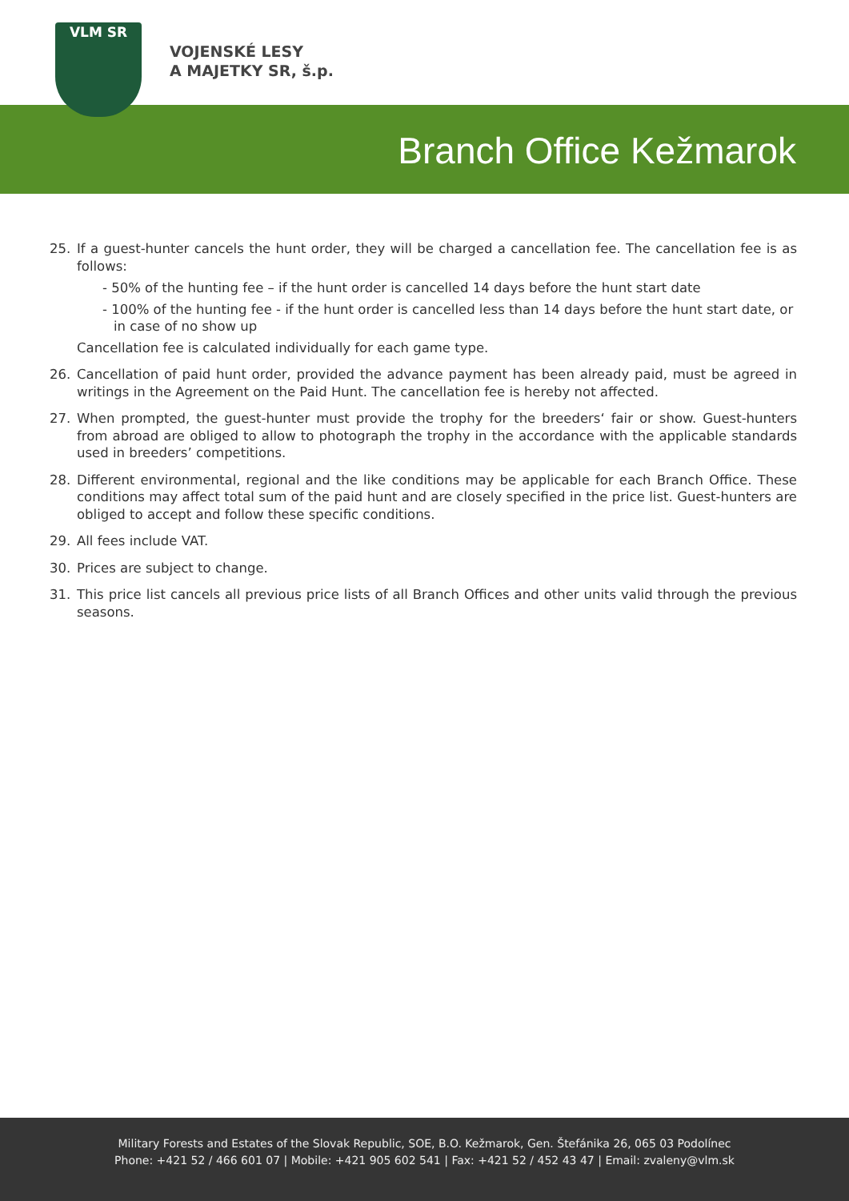VLM SR
VOJENSKÉ LESY
A MAJETKY SR, š.p.
Branch Office Kežmarok
25. If a guest-hunter cancels the hunt order, they will be charged a cancellation fee. The cancellation fee is as follows:
- 50% of the hunting fee – if the hunt order is cancelled 14 days before the hunt start date
- 100% of the hunting fee - if the hunt order is cancelled less than 14 days before the hunt start date, or in case of no show up
Cancellation fee is calculated individually for each game type.
26. Cancellation of paid hunt order, provided the advance payment has been already paid, must be agreed in writings in the Agreement on the Paid Hunt. The cancellation fee is hereby not affected.
27. When prompted, the guest-hunter must provide the trophy for the breeders‘ fair or show. Guest-hunters from abroad are obliged to allow to photograph the trophy in the accordance with the applicable standards used in breeders’ competitions.
28. Different environmental, regional and the like conditions may be applicable for each Branch Office. These conditions may affect total sum of the paid hunt and are closely specified in the price list. Guest-hunters are obliged to accept and follow these specific conditions.
29. All fees include VAT.
30. Prices are subject to change.
31. This price list cancels all previous price lists of all Branch Offices and other units valid through the previous seasons.
Military Forests and Estates of the Slovak Republic, SOE, B.O. Kežmarok, Gen. Štefánika 26, 065 03 Podolínec
Phone: +421 52 / 466 601 07 | Mobile: +421 905 602 541 | Fax: +421 52 / 452 43 47 | Email: zvaleny@vlm.sk